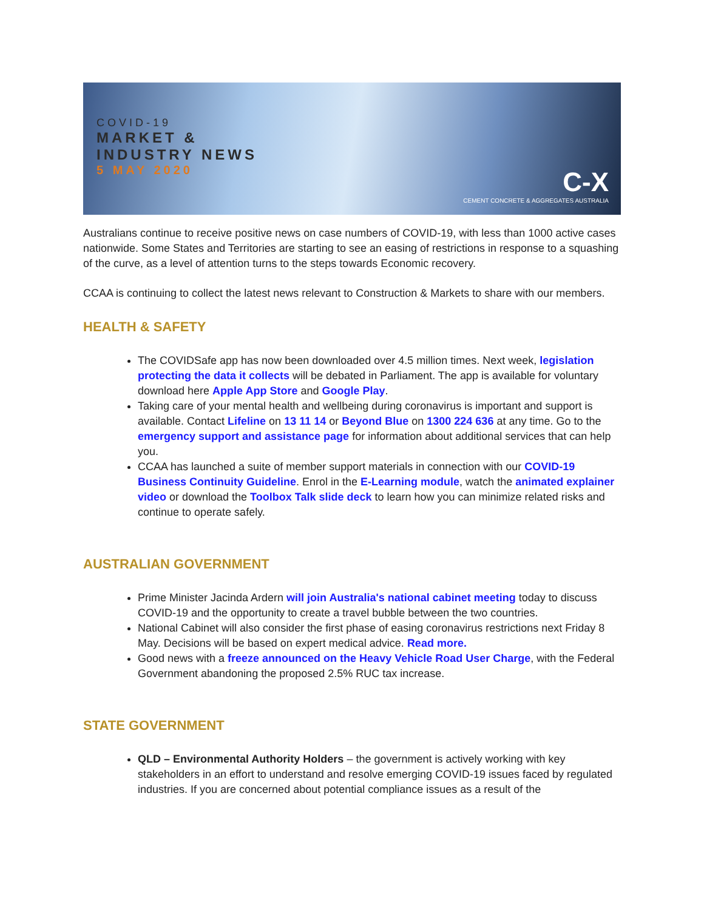COVID-19
MARKET &
INDUSTRY NEWS
5 MAY 2020
C-X
CEMENT CONCRETE & AGGREGATES AUSTRALIA
Australians continue to receive positive news on case numbers of COVID-19, with less than 1000 active cases nationwide. Some States and Territories are starting to see an easing of restrictions in response to a squashing of the curve, as a level of attention turns to the steps towards Economic recovery.
CCAA is continuing to collect the latest news relevant to Construction & Markets to share with our members.
HEALTH & SAFETY
The COVIDSafe app has now been downloaded over 4.5 million times. Next week, legislation protecting the data it collects will be debated in Parliament. The app is available for voluntary download here Apple App Store and Google Play.
Taking care of your mental health and wellbeing during coronavirus is important and support is available. Contact Lifeline on 13 11 14 or Beyond Blue on 1300 224 636 at any time. Go to the emergency support and assistance page for information about additional services that can help you.
CCAA has launched a suite of member support materials in connection with our COVID-19 Business Continuity Guideline. Enrol in the E-Learning module, watch the animated explainer video or download the Toolbox Talk slide deck to learn how you can minimize related risks and continue to operate safely.
AUSTRALIAN GOVERNMENT
Prime Minister Jacinda Ardern will join Australia's national cabinet meeting today to discuss COVID-19 and the opportunity to create a travel bubble between the two countries.
National Cabinet will also consider the first phase of easing coronavirus restrictions next Friday 8 May. Decisions will be based on expert medical advice. Read more.
Good news with a freeze announced on the Heavy Vehicle Road User Charge, with the Federal Government abandoning the proposed 2.5% RUC tax increase.
STATE GOVERNMENT
QLD – Environmental Authority Holders – the government is actively working with key stakeholders in an effort to understand and resolve emerging COVID-19 issues faced by regulated industries. If you are concerned about potential compliance issues as a result of the